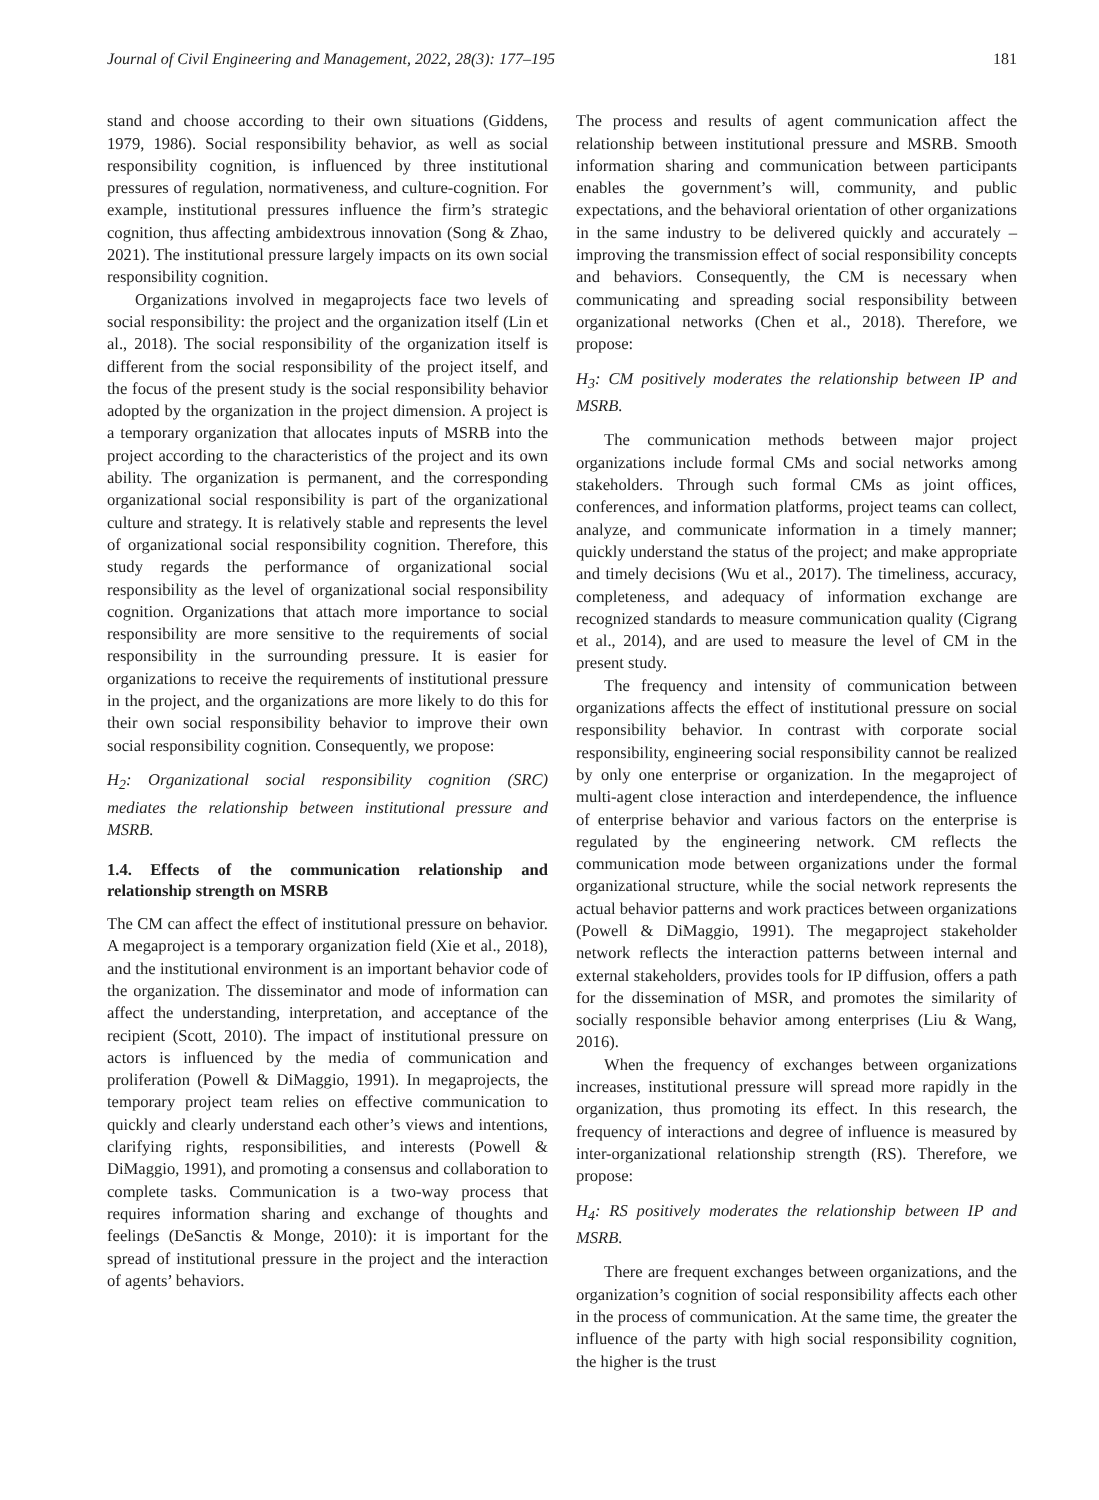Journal of Civil Engineering and Management, 2022, 28(3): 177–195 181
stand and choose according to their own situations (Giddens, 1979, 1986). Social responsibility behavior, as well as social responsibility cognition, is influenced by three institutional pressures of regulation, normativeness, and culture-cognition. For example, institutional pressures influence the firm’s strategic cognition, thus affecting ambidextrous innovation (Song & Zhao, 2021). The institutional pressure largely impacts on its own social responsibility cognition.
Organizations involved in megaprojects face two levels of social responsibility: the project and the organization itself (Lin et al., 2018). The social responsibility of the organization itself is different from the social responsibility of the project itself, and the focus of the present study is the social responsibility behavior adopted by the organization in the project dimension. A project is a temporary organization that allocates inputs of MSRB into the project according to the characteristics of the project and its own ability. The organization is permanent, and the corresponding organizational social responsibility is part of the organizational culture and strategy. It is relatively stable and represents the level of organizational social responsibility cognition. Therefore, this study regards the performance of organizational social responsibility as the level of organizational social responsibility cognition. Organizations that attach more importance to social responsibility are more sensitive to the requirements of social responsibility in the surrounding pressure. It is easier for organizations to receive the requirements of institutional pressure in the project, and the organizations are more likely to do this for their own social responsibility behavior to improve their own social responsibility cognition. Consequently, we propose:
H<sub>2</sub>: Organizational social responsibility cognition (SRC) mediates the relationship between institutional pressure and MSRB.
1.4. Effects of the communication relationship and relationship strength on MSRB
The CM can affect the effect of institutional pressure on behavior. A megaproject is a temporary organization field (Xie et al., 2018), and the institutional environment is an important behavior code of the organization. The disseminator and mode of information can affect the understanding, interpretation, and acceptance of the recipient (Scott, 2010). The impact of institutional pressure on actors is influenced by the media of communication and proliferation (Powell & DiMaggio, 1991). In megaprojects, the temporary project team relies on effective communication to quickly and clearly understand each other’s views and intentions, clarifying rights, responsibilities, and interests (Powell & DiMaggio, 1991), and promoting a consensus and collaboration to complete tasks. Communication is a two-way process that requires information sharing and exchange of thoughts and feelings (DeSanctis & Monge, 2010): it is important for the spread of institutional pressure in the project and the interaction of agents’ behaviors.
The process and results of agent communication affect the relationship between institutional pressure and MSRB. Smooth information sharing and communication between participants enables the government’s will, community, and public expectations, and the behavioral orientation of other organizations in the same industry to be delivered quickly and accurately – improving the transmission effect of social responsibility concepts and behaviors. Consequently, the CM is necessary when communicating and spreading social responsibility between organizational networks (Chen et al., 2018). Therefore, we propose:
H<sub>3</sub>: CM positively moderates the relationship between IP and MSRB.
The communication methods between major project organizations include formal CMs and social networks among stakeholders. Through such formal CMs as joint offices, conferences, and information platforms, project teams can collect, analyze, and communicate information in a timely manner; quickly understand the status of the project; and make appropriate and timely decisions (Wu et al., 2017). The timeliness, accuracy, completeness, and adequacy of information exchange are recognized standards to measure communication quality (Cigrang et al., 2014), and are used to measure the level of CM in the present study.
The frequency and intensity of communication between organizations affects the effect of institutional pressure on social responsibility behavior. In contrast with corporate social responsibility, engineering social responsibility cannot be realized by only one enterprise or organization. In the megaproject of multi-agent close interaction and interdependence, the influence of enterprise behavior and various factors on the enterprise is regulated by the engineering network. CM reflects the communication mode between organizations under the formal organizational structure, while the social network represents the actual behavior patterns and work practices between organizations (Powell & DiMaggio, 1991). The megaproject stakeholder network reflects the interaction patterns between internal and external stakeholders, provides tools for IP diffusion, offers a path for the dissemination of MSR, and promotes the similarity of socially responsible behavior among enterprises (Liu & Wang, 2016).
When the frequency of exchanges between organizations increases, institutional pressure will spread more rapidly in the organization, thus promoting its effect. In this research, the frequency of interactions and degree of influence is measured by inter-organizational relationship strength (RS). Therefore, we propose:
H<sub>4</sub>: RS positively moderates the relationship between IP and MSRB.
There are frequent exchanges between organizations, and the organization’s cognition of social responsibility affects each other in the process of communication. At the same time, the greater the influence of the party with high social responsibility cognition, the higher is the trust